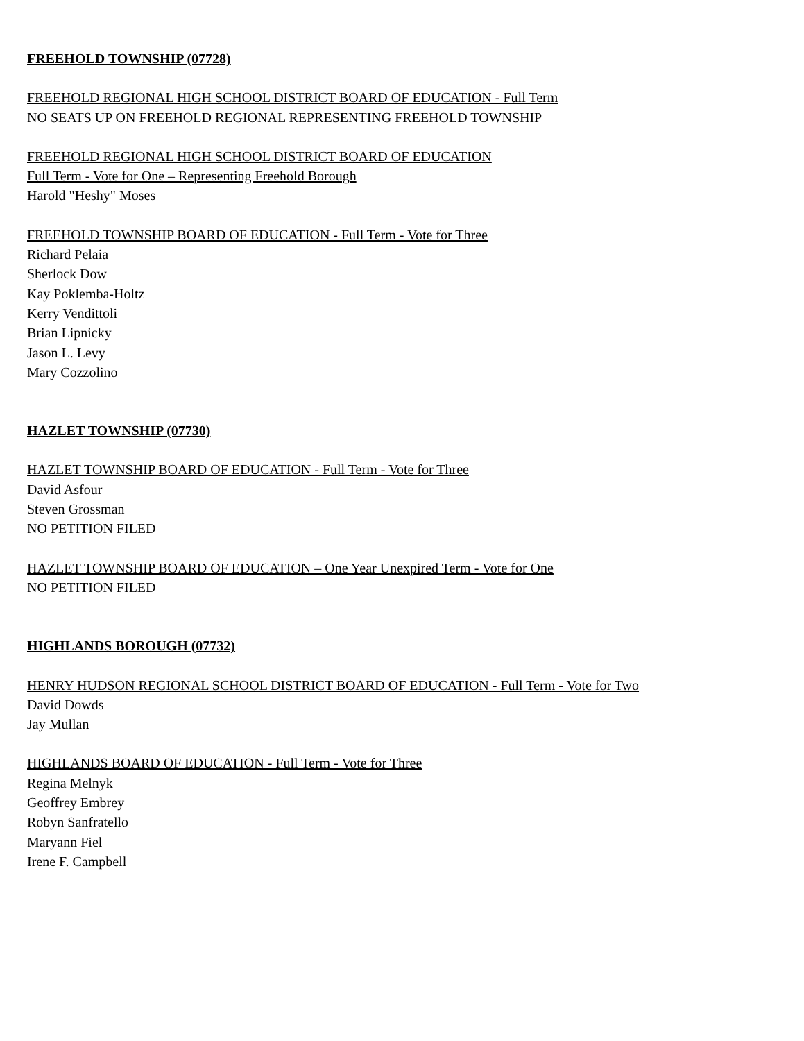FREEHOLD TOWNSHIP (07728)
FREEHOLD REGIONAL HIGH SCHOOL DISTRICT BOARD OF EDUCATION - Full Term
NO SEATS UP ON FREEHOLD REGIONAL REPRESENTING FREEHOLD TOWNSHIP
FREEHOLD REGIONAL HIGH SCHOOL DISTRICT BOARD OF EDUCATION
Full Term - Vote for One – Representing Freehold Borough
Harold "Heshy" Moses
FREEHOLD TOWNSHIP BOARD OF EDUCATION - Full Term - Vote for Three
Richard Pelaia
Sherlock Dow
Kay Poklemba-Holtz
Kerry Vendittoli
Brian Lipnicky
Jason L. Levy
Mary Cozzolino
HAZLET TOWNSHIP (07730)
HAZLET TOWNSHIP BOARD OF EDUCATION - Full Term - Vote for Three
David Asfour
Steven Grossman
NO PETITION FILED
HAZLET TOWNSHIP BOARD OF EDUCATION – One Year Unexpired Term - Vote for One
NO PETITION FILED
HIGHLANDS BOROUGH (07732)
HENRY HUDSON REGIONAL SCHOOL DISTRICT BOARD OF EDUCATION - Full Term - Vote for Two
David Dowds
Jay Mullan
HIGHLANDS BOARD OF EDUCATION - Full Term - Vote for Three
Regina Melnyk
Geoffrey Embrey
Robyn Sanfratello
Maryann Fiel
Irene F. Campbell